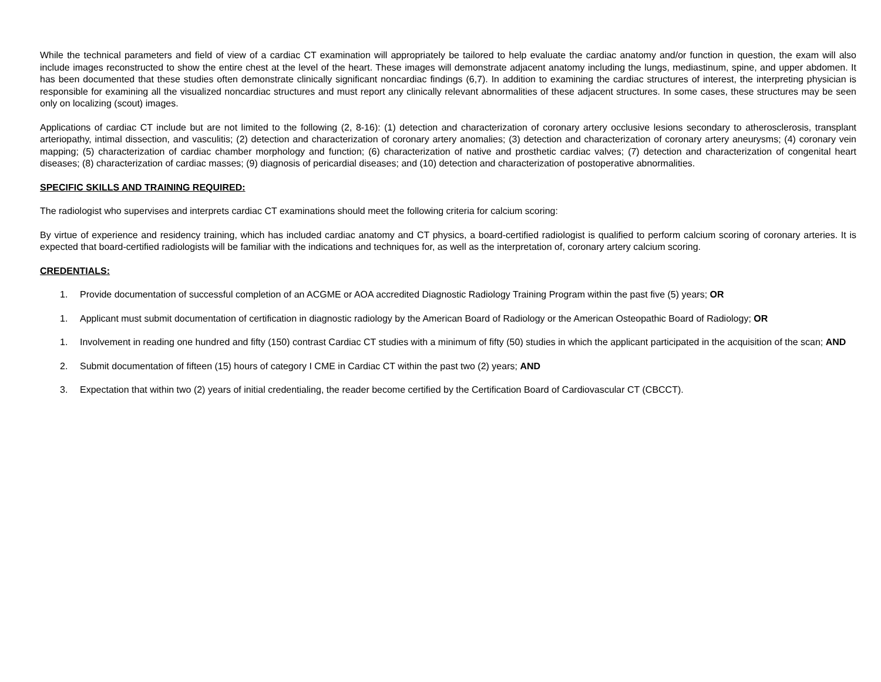While the technical parameters and field of view of a cardiac CT examination will appropriately be tailored to help evaluate the cardiac anatomy and/or function in question, the exam will also include images reconstructed to show the entire chest at the level of the heart. These images will demonstrate adjacent anatomy including the lungs, mediastinum, spine, and upper abdomen. It has been documented that these studies often demonstrate clinically significant noncardiac findings (6,7). In addition to examining the cardiac structures of interest, the interpreting physician is responsible for examining all the visualized noncardiac structures and must report any clinically relevant abnormalities of these adjacent structures. In some cases, these structures may be seen only on localizing (scout) images.
Applications of cardiac CT include but are not limited to the following (2, 8-16): (1) detection and characterization of coronary artery occlusive lesions secondary to atherosclerosis, transplant arteriopathy, intimal dissection, and vasculitis; (2) detection and characterization of coronary artery anomalies; (3) detection and characterization of coronary artery aneurysms; (4) coronary vein mapping; (5) characterization of cardiac chamber morphology and function; (6) characterization of native and prosthetic cardiac valves; (7) detection and characterization of congenital heart diseases; (8) characterization of cardiac masses; (9) diagnosis of pericardial diseases; and (10) detection and characterization of postoperative abnormalities.
SPECIFIC SKILLS AND TRAINING REQUIRED:
The radiologist who supervises and interprets cardiac CT examinations should meet the following criteria for calcium scoring:
By virtue of experience and residency training, which has included cardiac anatomy and CT physics, a board-certified radiologist is qualified to perform calcium scoring of coronary arteries. It is expected that board-certified radiologists will be familiar with the indications and techniques for, as well as the interpretation of, coronary artery calcium scoring.
CREDENTIALS:
1. Provide documentation of successful completion of an ACGME or AOA accredited Diagnostic Radiology Training Program within the past five (5) years; OR
1. Applicant must submit documentation of certification in diagnostic radiology by the American Board of Radiology or the American Osteopathic Board of Radiology; OR
1. Involvement in reading one hundred and fifty (150) contrast Cardiac CT studies with a minimum of fifty (50) studies in which the applicant participated in the acquisition of the scan; AND
2. Submit documentation of fifteen (15) hours of category I CME in Cardiac CT within the past two (2) years; AND
3. Expectation that within two (2) years of initial credentialing, the reader become certified by the Certification Board of Cardiovascular CT (CBCCT).